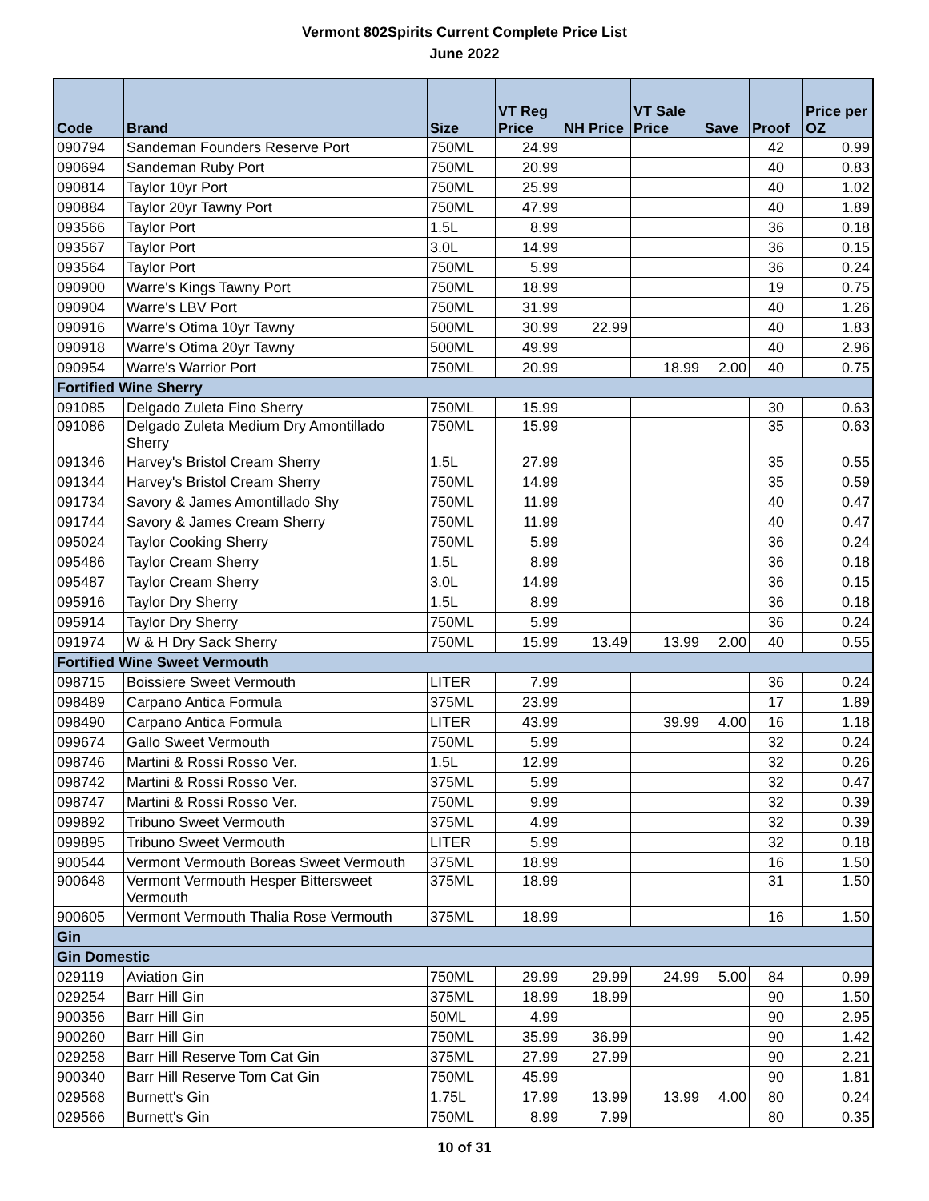Vermont 802Spirits Current Complete Price List
June 2022
| Code | Brand | Size | VT Reg Price | NH Price | VT Sale Price | Save | Proof | Price per OZ |
| --- | --- | --- | --- | --- | --- | --- | --- | --- |
| 090794 | Sandeman Founders Reserve Port | 750ML | 24.99 | | | | 42 | 0.99 |
| 090694 | Sandeman Ruby Port | 750ML | 20.99 | | | | 40 | 0.83 |
| 090814 | Taylor 10yr Port | 750ML | 25.99 | | | | 40 | 1.02 |
| 090884 | Taylor 20yr Tawny Port | 750ML | 47.99 | | | | 40 | 1.89 |
| 093566 | Taylor Port | 1.5L | 8.99 | | | | 36 | 0.18 |
| 093567 | Taylor Port | 3.0L | 14.99 | | | | 36 | 0.15 |
| 093564 | Taylor Port | 750ML | 5.99 | | | | 36 | 0.24 |
| 090900 | Warre's Kings Tawny Port | 750ML | 18.99 | | | | 19 | 0.75 |
| 090904 | Warre's LBV Port | 750ML | 31.99 | | | | 40 | 1.26 |
| 090916 | Warre's Otima 10yr Tawny | 500ML | 30.99 | 22.99 | | | 40 | 1.83 |
| 090918 | Warre's Otima 20yr Tawny | 500ML | 49.99 | | | | 40 | 2.96 |
| 090954 | Warre's Warrior Port | 750ML | 20.99 | | 18.99 | 2.00 | 40 | 0.75 |
| Fortified Wine Sherry | | | | | | | | |
| 091085 | Delgado Zuleta Fino Sherry | 750ML | 15.99 | | | | 30 | 0.63 |
| 091086 | Delgado Zuleta Medium Dry Amontillado Sherry | 750ML | 15.99 | | | | 35 | 0.63 |
| 091346 | Harvey's Bristol Cream Sherry | 1.5L | 27.99 | | | | 35 | 0.55 |
| 091344 | Harvey's Bristol Cream Sherry | 750ML | 14.99 | | | | 35 | 0.59 |
| 091734 | Savory & James Amontillado Shy | 750ML | 11.99 | | | | 40 | 0.47 |
| 091744 | Savory & James Cream Sherry | 750ML | 11.99 | | | | 40 | 0.47 |
| 095024 | Taylor Cooking Sherry | 750ML | 5.99 | | | | 36 | 0.24 |
| 095486 | Taylor Cream Sherry | 1.5L | 8.99 | | | | 36 | 0.18 |
| 095487 | Taylor Cream Sherry | 3.0L | 14.99 | | | | 36 | 0.15 |
| 095916 | Taylor Dry Sherry | 1.5L | 8.99 | | | | 36 | 0.18 |
| 095914 | Taylor Dry Sherry | 750ML | 5.99 | | | | 36 | 0.24 |
| 091974 | W & H Dry Sack Sherry | 750ML | 15.99 | 13.49 | 13.99 | 2.00 | 40 | 0.55 |
| Fortified Wine Sweet Vermouth | | | | | | | | |
| 098715 | Boissiere Sweet Vermouth | LITER | 7.99 | | | | 36 | 0.24 |
| 098489 | Carpano Antica Formula | 375ML | 23.99 | | | | 17 | 1.89 |
| 098490 | Carpano Antica Formula | LITER | 43.99 | | 39.99 | 4.00 | 16 | 1.18 |
| 099674 | Gallo Sweet Vermouth | 750ML | 5.99 | | | | 32 | 0.24 |
| 098746 | Martini & Rossi Rosso Ver. | 1.5L | 12.99 | | | | 32 | 0.26 |
| 098742 | Martini & Rossi Rosso Ver. | 375ML | 5.99 | | | | 32 | 0.47 |
| 098747 | Martini & Rossi Rosso Ver. | 750ML | 9.99 | | | | 32 | 0.39 |
| 099892 | Tribuno Sweet Vermouth | 375ML | 4.99 | | | | 32 | 0.39 |
| 099895 | Tribuno Sweet Vermouth | LITER | 5.99 | | | | 32 | 0.18 |
| 900544 | Vermont Vermouth Boreas Sweet Vermouth | 375ML | 18.99 | | | | 16 | 1.50 |
| 900648 | Vermont Vermouth Hesper Bittersweet Vermouth | 375ML | 18.99 | | | | 31 | 1.50 |
| 900605 | Vermont Vermouth Thalia Rose Vermouth | 375ML | 18.99 | | | | 16 | 1.50 |
| Gin | | | | | | | | |
| Gin Domestic | | | | | | | | |
| 029119 | Aviation Gin | 750ML | 29.99 | 29.99 | 24.99 | 5.00 | 84 | 0.99 |
| 029254 | Barr Hill Gin | 375ML | 18.99 | 18.99 | | | 90 | 1.50 |
| 900356 | Barr Hill Gin | 50ML | 4.99 | | | | 90 | 2.95 |
| 900260 | Barr Hill Gin | 750ML | 35.99 | 36.99 | | | 90 | 1.42 |
| 029258 | Barr Hill Reserve Tom Cat Gin | 375ML | 27.99 | 27.99 | | | 90 | 2.21 |
| 900340 | Barr Hill Reserve Tom Cat Gin | 750ML | 45.99 | | | | 90 | 1.81 |
| 029568 | Burnett's Gin | 1.75L | 17.99 | 13.99 | 13.99 | 4.00 | 80 | 0.24 |
| 029566 | Burnett's Gin | 750ML | 8.99 | 7.99 | | | 80 | 0.35 |
10 of 31